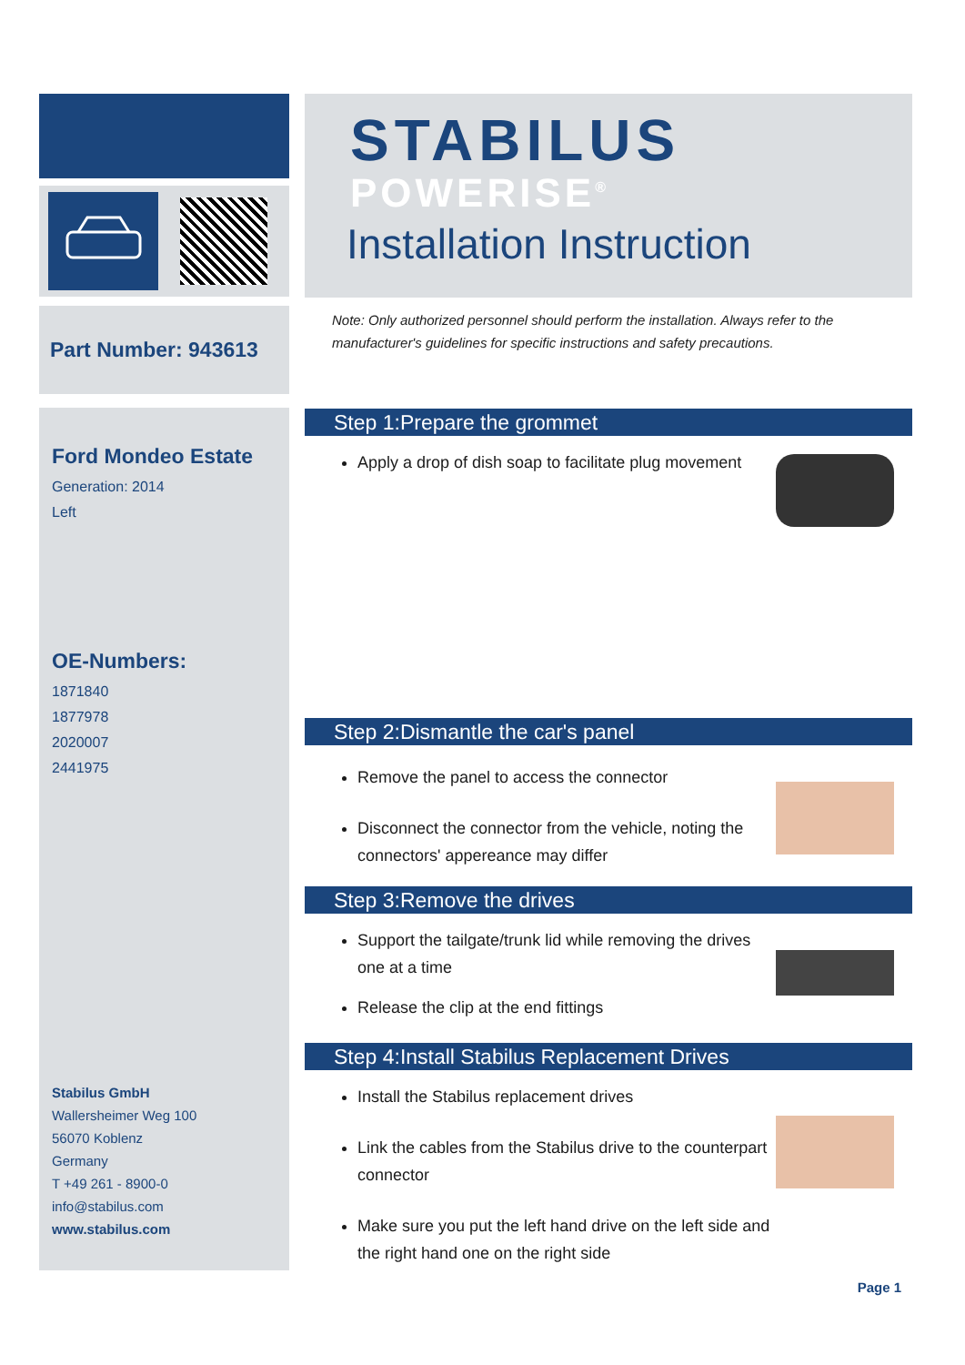Part Number: 943613
Ford Mondeo Estate
Generation: 2014
Left
OE-Numbers:
1871840
1877978
2020007
2441975
Stabilus GmbH
Wallersheimer Weg 100
56070 Koblenz
Germany
T +49 261 - 8900-0
info@stabilus.com
www.stabilus.com
STABILUS
POWERISE<sup>®</sup>
Installation Instruction
Note: Only authorized personnel should perform the installation. Always refer to the manufacturer's guidelines for specific instructions and safety precautions.
Step 1:Prepare the grommet
Apply a drop of dish soap to facilitate plug movement
Step 2:Dismantle the car's panel
Remove the panel to access the connector
Disconnect the connector from the vehicle, noting the connectors' appereance may differ
Step 3:Remove the drives
Support the tailgate/trunk lid while removing the drives one at a time
Release the clip at the end fittings
Step 4:Install Stabilus Replacement Drives
Install the Stabilus replacement drives
Link the cables from the Stabilus drive to the counterpart connector
Make sure you put the left hand drive on the left side and the right hand one on the right side
Page 1